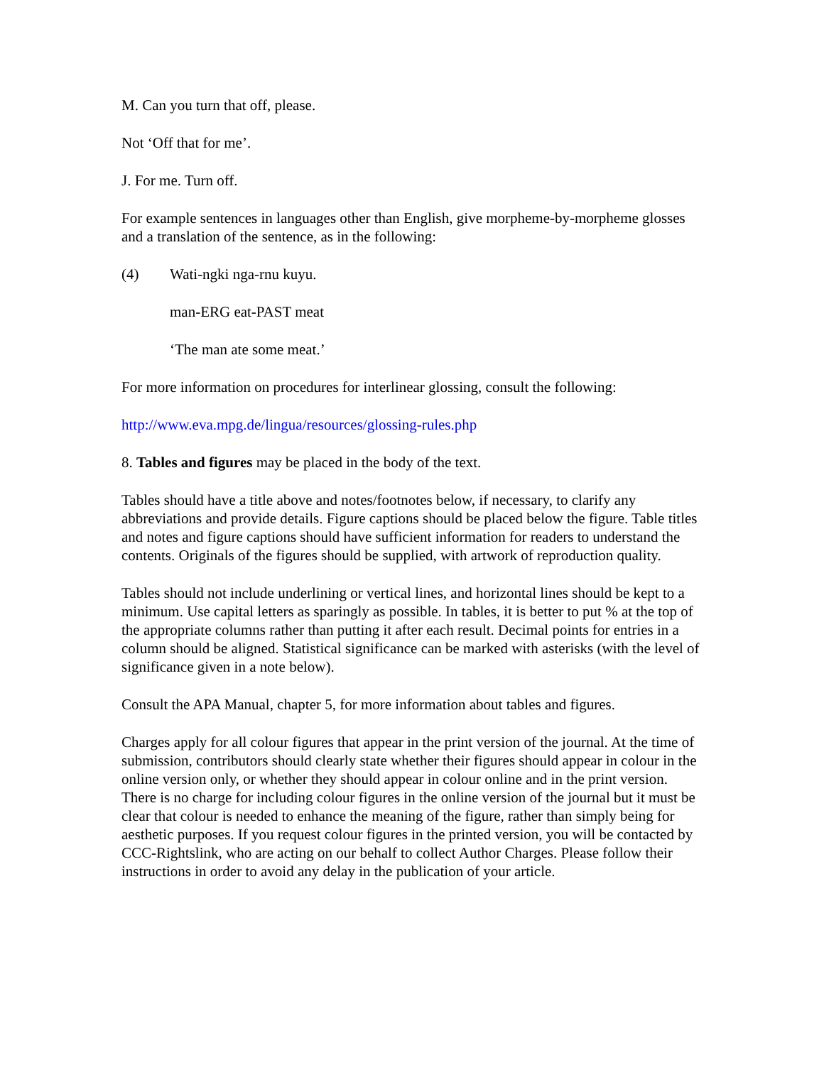M. Can you turn that off, please.
Not ‘Off that for me’.
J. For me. Turn off.
For example sentences in languages other than English, give morpheme-by-morpheme glosses and a translation of the sentence, as in the following:
(4) Wati-ngki nga-rnu kuyu.
man-ERG eat-PAST meat
‘The man ate some meat.’
For more information on procedures for interlinear glossing, consult the following:
http://www.eva.mpg.de/lingua/resources/glossing-rules.php
8. Tables and figures may be placed in the body of the text.
Tables should have a title above and notes/footnotes below, if necessary, to clarify any abbreviations and provide details. Figure captions should be placed below the figure. Table titles and notes and figure captions should have sufficient information for readers to understand the contents. Originals of the figures should be supplied, with artwork of reproduction quality.
Tables should not include underlining or vertical lines, and horizontal lines should be kept to a minimum. Use capital letters as sparingly as possible. In tables, it is better to put % at the top of the appropriate columns rather than putting it after each result. Decimal points for entries in a column should be aligned. Statistical significance can be marked with asterisks (with the level of significance given in a note below).
Consult the APA Manual, chapter 5, for more information about tables and figures.
Charges apply for all colour figures that appear in the print version of the journal. At the time of submission, contributors should clearly state whether their figures should appear in colour in the online version only, or whether they should appear in colour online and in the print version. There is no charge for including colour figures in the online version of the journal but it must be clear that colour is needed to enhance the meaning of the figure, rather than simply being for aesthetic purposes. If you request colour figures in the printed version, you will be contacted by CCC-Rightslink, who are acting on our behalf to collect Author Charges. Please follow their instructions in order to avoid any delay in the publication of your article.